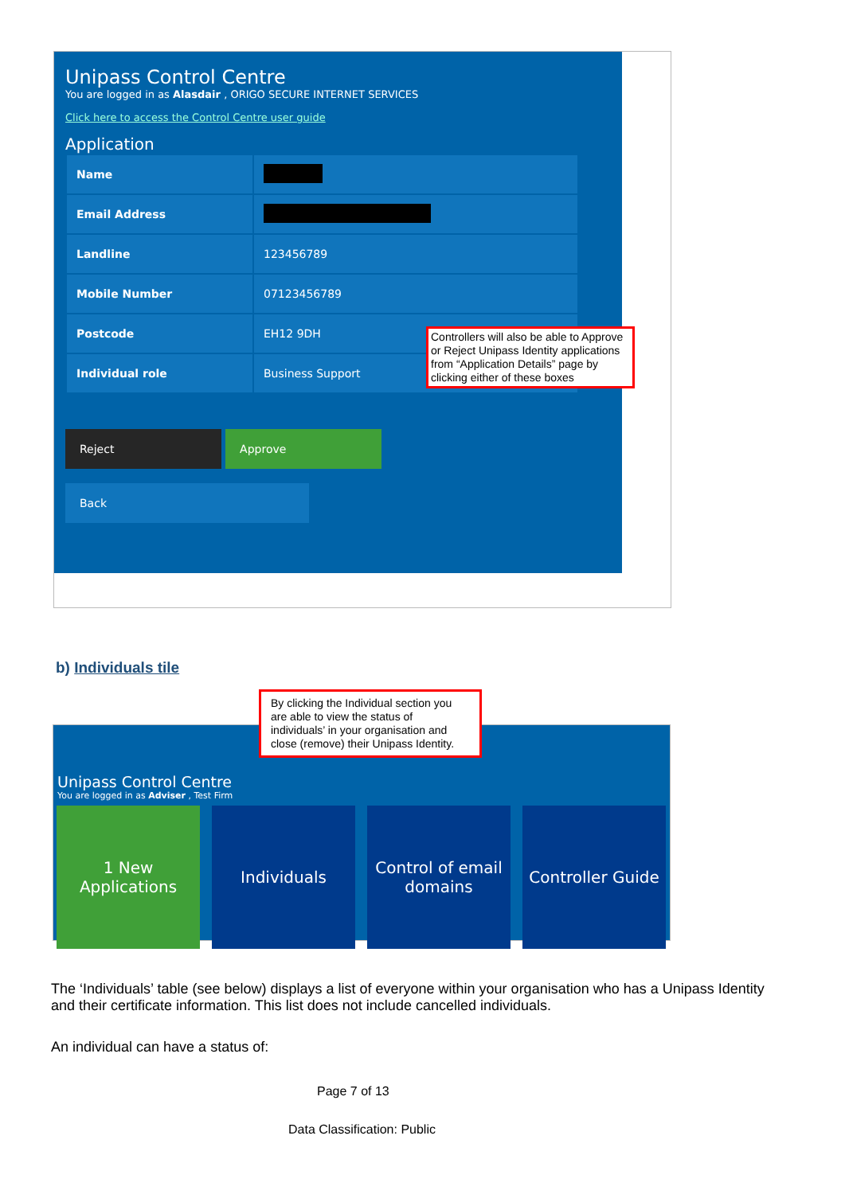Unipass Control Centre
You are logged in as Alasdair , ORIGO SECURE INTERNET SERVICES
Click here to access the Control Centre user guide
Application
| Name | |
| Email Address | |
| Landline | 123456789 |
| Mobile Number | 07123456789 |
| Postcode | EH12 9DH |
| Individual role | Business Support |
Reject Approve
Back
Controllers will also be able to Approve or Reject Unipass Identity applications from “Application Details” page by clicking either of these boxes
b) Individuals tile
Unipass Control Centre
You are logged in as Adviser , Test Firm
1 New Applications
Individuals Control of email domains
Controller Guide
By clicking the Individual section you are able to view the status of individuals’ in your organisation and close (remove) their Unipass Identity.
The ‘Individuals’ table (see below) displays a list of everyone within your organisation who has a Unipass Identity and their certificate information. This list does not include cancelled individuals.
An individual can have a status of:
Page 7 of 13
Data Classification: Public